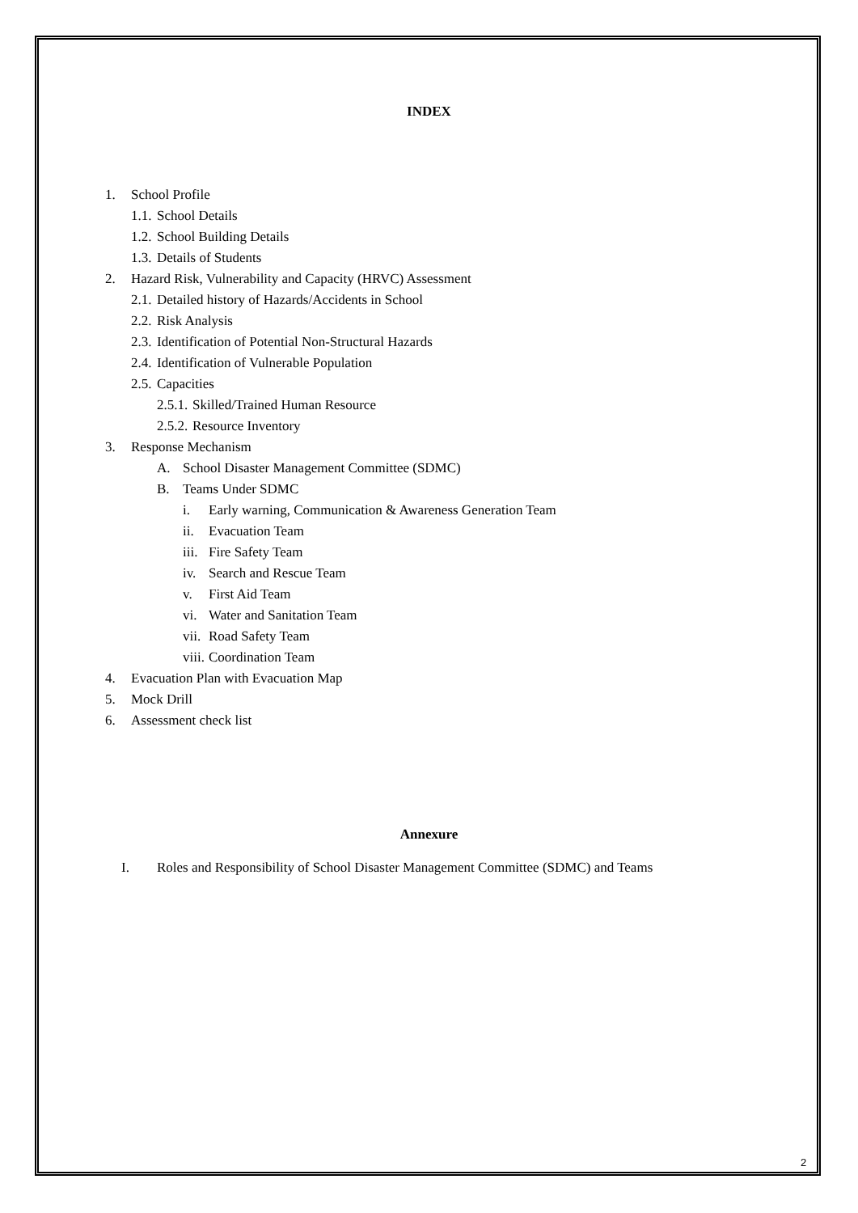INDEX
1. School Profile
1.1. School Details
1.2. School Building Details
1.3. Details of Students
2. Hazard Risk, Vulnerability and Capacity (HRVC) Assessment
2.1. Detailed history of Hazards/Accidents in School
2.2. Risk Analysis
2.3. Identification of Potential Non-Structural Hazards
2.4. Identification of Vulnerable Population
2.5. Capacities
2.5.1. Skilled/Trained Human Resource
2.5.2. Resource Inventory
3. Response Mechanism
A. School Disaster Management Committee (SDMC)
B. Teams Under SDMC
i. Early warning, Communication & Awareness Generation Team
ii. Evacuation Team
iii. Fire Safety Team
iv. Search and Rescue Team
v. First Aid Team
vi. Water and Sanitation Team
vii. Road Safety Team
viii. Coordination Team
4. Evacuation Plan with Evacuation Map
5. Mock Drill
6. Assessment check list
Annexure
I. Roles and Responsibility of School Disaster Management Committee (SDMC) and Teams
2